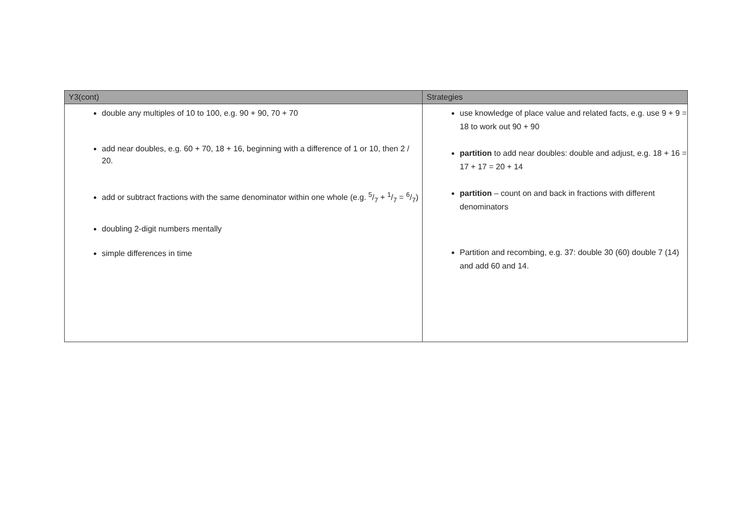| Y3(cont) | Strategies |
| --- | --- |
| double any multiples of 10 to 100, e.g. 90 + 90, 70 + 70 add near doubles, e.g. 60 + 70, 18 + 16, beginning with a difference of 1 or 10, then 2 / 20. add or subtract fractions with the same denominator within one whole (e.g. 5/7 + 1/7 = 6/7) doubling 2-digit numbers mentally simple differences in time | use knowledge of place value and related facts, e.g. use 9 + 9 = 18 to work out 90 + 90 partition to add near doubles: double and adjust, e.g. 18 + 16 = 17 + 17 = 20 + 14 partition – count on and back in fractions with different denominators Partition and recombing, e.g. 37: double 30 (60) double 7 (14) and add 60 and 14. |